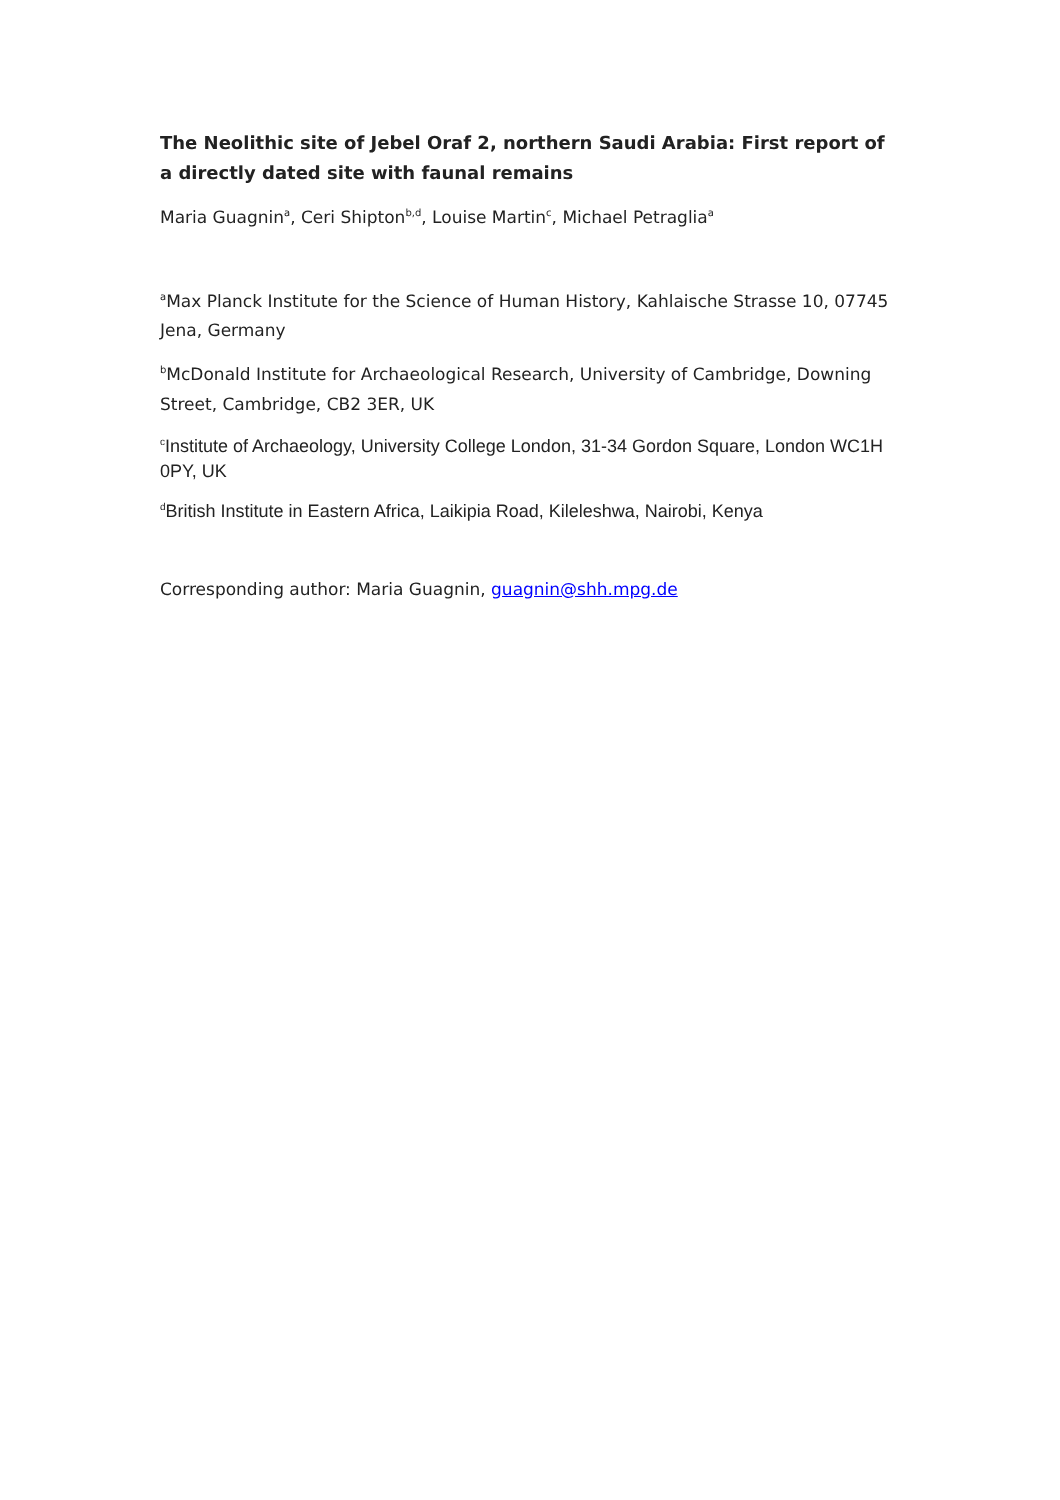The Neolithic site of Jebel Oraf 2, northern Saudi Arabia: First report of a directly dated site with faunal remains
Maria Guagnin<sup>a</sup>, Ceri Shipton<sup>b,d</sup>, Louise Martin<sup>c</sup>, Michael Petraglia<sup>a</sup>
<sup>a</sup> Max Planck Institute for the Science of Human History, Kahlaische Strasse 10, 07745 Jena, Germany
<sup>b</sup> McDonald Institute for Archaeological Research, University of Cambridge, Downing Street, Cambridge, CB2 3ER, UK
<sup>c</sup> Institute of Archaeology, University College London, 31-34 Gordon Square, London WC1H 0PY, UK
<sup>d</sup> British Institute in Eastern Africa, Laikipia Road, Kileleshwa, Nairobi, Kenya
Corresponding author: Maria Guagnin, guagnin@shh.mpg.de